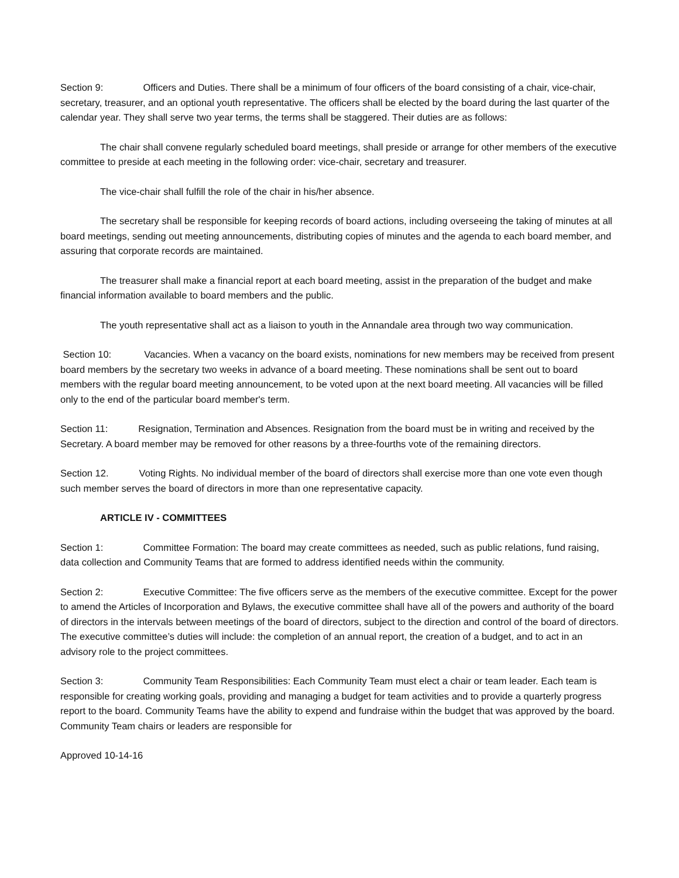Section 9: Officers and Duties. There shall be a minimum of four officers of the board consisting of a chair, vice-chair, secretary, treasurer, and an optional youth representative. The officers shall be elected by the board during the last quarter of the calendar year. They shall serve two year terms, the terms shall be staggered. Their duties are as follows:
The chair shall convene regularly scheduled board meetings, shall preside or arrange for other members of the executive committee to preside at each meeting in the following order: vice-chair, secretary and treasurer.
The vice-chair shall fulfill the role of the chair in his/her absence.
The secretary shall be responsible for keeping records of board actions, including overseeing the taking of minutes at all board meetings, sending out meeting announcements, distributing copies of minutes and the agenda to each board member, and assuring that corporate records are maintained.
The treasurer shall make a financial report at each board meeting, assist in the preparation of the budget and make financial information available to board members and the public.
The youth representative shall act as a liaison to youth in the Annandale area through two way communication.
Section 10: Vacancies. When a vacancy on the board exists, nominations for new members may be received from present board members by the secretary two weeks in advance of a board meeting. These nominations shall be sent out to board members with the regular board meeting announcement, to be voted upon at the next board meeting. All vacancies will be filled only to the end of the particular board member's term.
Section 11: Resignation, Termination and Absences. Resignation from the board must be in writing and received by the Secretary. A board member may be removed for other reasons by a three-fourths vote of the remaining directors.
Section 12. Voting Rights. No individual member of the board of directors shall exercise more than one vote even though such member serves the board of directors in more than one representative capacity.
ARTICLE IV - COMMITTEES
Section 1: Committee Formation: The board may create committees as needed, such as public relations, fund raising, data collection and Community Teams that are formed to address identified needs within the community.
Section 2: Executive Committee: The five officers serve as the members of the executive committee. Except for the power to amend the Articles of Incorporation and Bylaws, the executive committee shall have all of the powers and authority of the board of directors in the intervals between meetings of the board of directors, subject to the direction and control of the board of directors. The executive committee’s duties will include: the completion of an annual report, the creation of a budget, and to act in an advisory role to the project committees.
Section 3: Community Team Responsibilities: Each Community Team must elect a chair or team leader. Each team is responsible for creating working goals, providing and managing a budget for team activities and to provide a quarterly progress report to the board. Community Teams have the ability to expend and fundraise within the budget that was approved by the board. Community Team chairs or leaders are responsible for
Approved 10-14-16